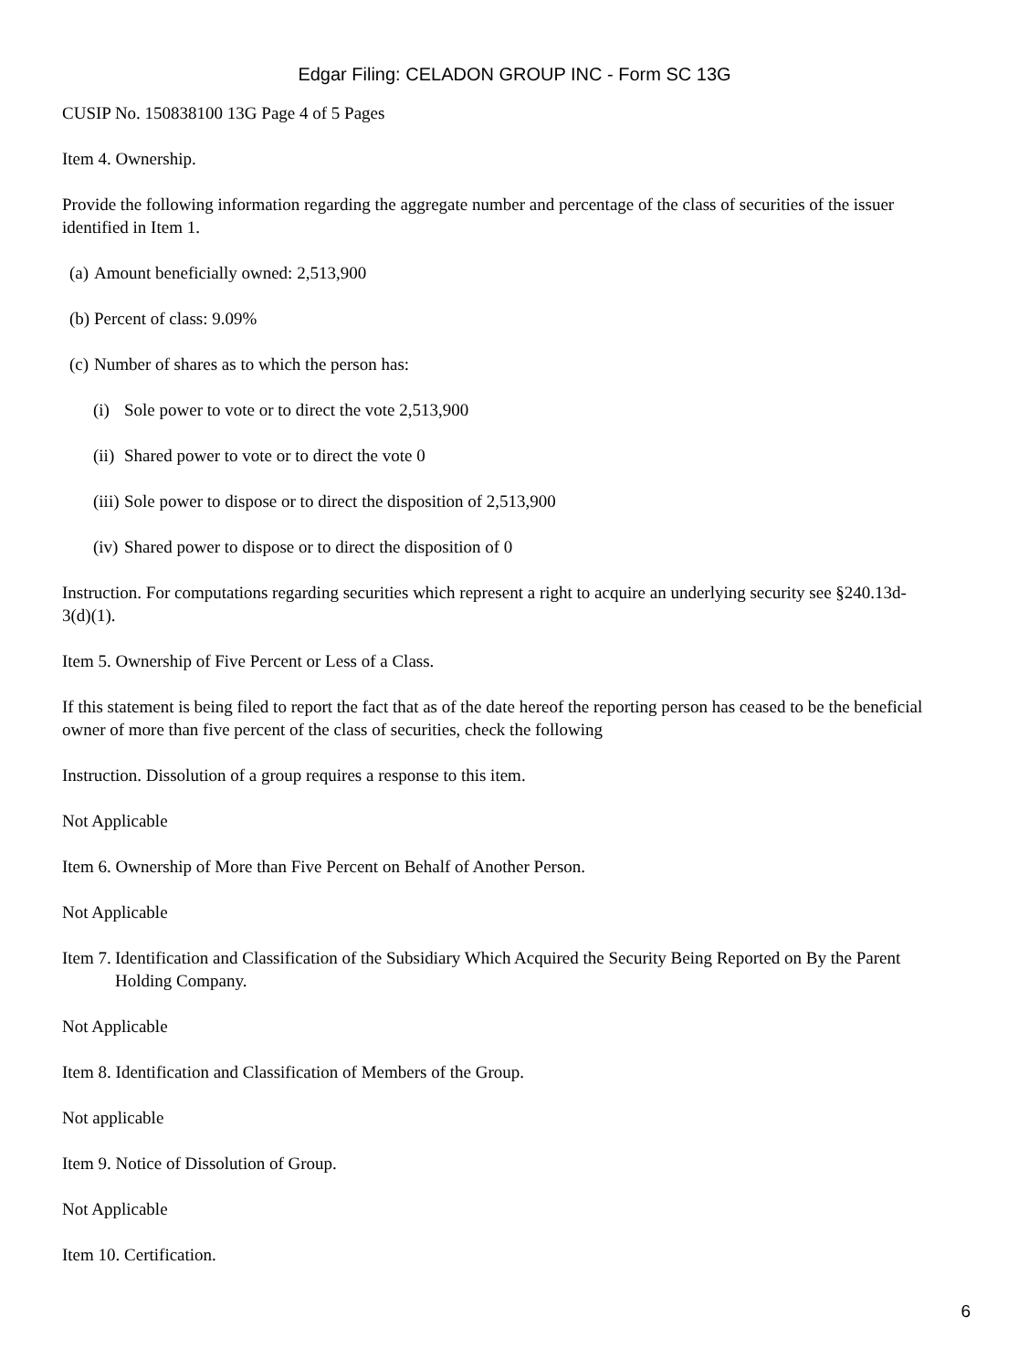Edgar Filing: CELADON GROUP INC - Form SC 13G
CUSIP No. 150838100 13G Page 4 of 5 Pages
Item 4. Ownership.
Provide the following information regarding the aggregate number and percentage of the class of securities of the issuer identified in Item 1.
(a) Amount beneficially owned: 2,513,900
(b) Percent of class: 9.09%
(c) Number of shares as to which the person has:
(i) Sole power to vote or to direct the vote 2,513,900
(ii) Shared power to vote or to direct the vote 0
(iii) Sole power to dispose or to direct the disposition of 2,513,900
(iv) Shared power to dispose or to direct the disposition of 0
Instruction. For computations regarding securities which represent a right to acquire an underlying security see §240.13d-3(d)(1).
Item 5. Ownership of Five Percent or Less of a Class.
If this statement is being filed to report the fact that as of the date hereof the reporting person has ceased to be the beneficial owner of more than five percent of the class of securities, check the following
Instruction. Dissolution of a group requires a response to this item.
Not Applicable
Item 6. Ownership of More than Five Percent on Behalf of Another Person.
Not Applicable
Item 7. Identification and Classification of the Subsidiary Which Acquired the Security Being Reported on By the Parent Holding Company.
Not Applicable
Item 8. Identification and Classification of Members of the Group.
Not applicable
Item 9. Notice of Dissolution of Group.
Not Applicable
Item 10. Certification.
6